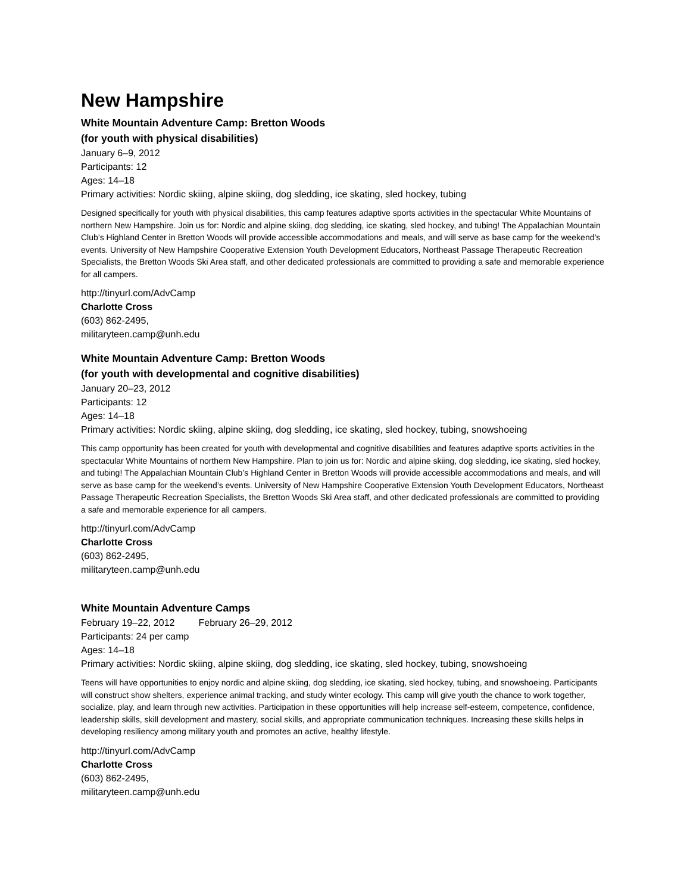New Hampshire
White Mountain Adventure Camp: Bretton Woods
(for youth with physical disabilities)
January 6–9, 2012
Participants: 12
Ages: 14–18
Primary activities: Nordic skiing, alpine skiing, dog sledding, ice skating, sled hockey, tubing
Designed specifically for youth with physical disabilities, this camp features adaptive sports activities in the spectacular White Mountains of northern New Hampshire. Join us for: Nordic and alpine skiing, dog sledding, ice skating, sled hockey, and tubing! The Appalachian Mountain Club’s Highland Center in Bretton Woods will provide accessible accommodations and meals, and will serve as base camp for the weekend’s events. University of New Hampshire Cooperative Extension Youth Development Educators, Northeast Passage Therapeutic Recreation Specialists, the Bretton Woods Ski Area staff, and other dedicated professionals are committed to providing a safe and memorable experience for all campers.
http://tinyurl.com/AdvCamp
Charlotte Cross
(603) 862-2495,
militaryteen.camp@unh.edu
White Mountain Adventure Camp: Bretton Woods
(for youth with developmental and cognitive disabilities)
January 20–23, 2012
Participants: 12
Ages: 14–18
Primary activities: Nordic skiing, alpine skiing, dog sledding, ice skating, sled hockey, tubing, snowshoeing
This camp opportunity has been created for youth with developmental and cognitive disabilities and features adaptive sports activities in the spectacular White Mountains of northern New Hampshire. Plan to join us for: Nordic and alpine skiing, dog sledding, ice skating, sled hockey, and tubing! The Appalachian Mountain Club’s Highland Center in Bretton Woods will provide accessible accommodations and meals, and will serve as base camp for the weekend’s events. University of New Hampshire Cooperative Extension Youth Development Educators, Northeast Passage Therapeutic Recreation Specialists, the Bretton Woods Ski Area staff, and other dedicated professionals are committed to providing a safe and memorable experience for all campers.
http://tinyurl.com/AdvCamp
Charlotte Cross
(603) 862-2495,
militaryteen.camp@unh.edu
White Mountain Adventure Camps
February 19–22, 2012 February 26–29, 2012
Participants: 24 per camp
Ages: 14–18
Primary activities: Nordic skiing, alpine skiing, dog sledding, ice skating, sled hockey, tubing, snowshoeing
Teens will have opportunities to enjoy nordic and alpine skiing, dog sledding, ice skating, sled hockey, tubing, and snowshoeing. Participants will construct show shelters, experience animal tracking, and study winter ecology. This camp will give youth the chance to work together, socialize, play, and learn through new activities. Participation in these opportunities will help increase self-esteem, competence, confidence, leadership skills, skill development and mastery, social skills, and appropriate communication techniques. Increasing these skills helps in developing resiliency among military youth and promotes an active, healthy lifestyle.
http://tinyurl.com/AdvCamp
Charlotte Cross
(603) 862-2495,
militaryteen.camp@unh.edu